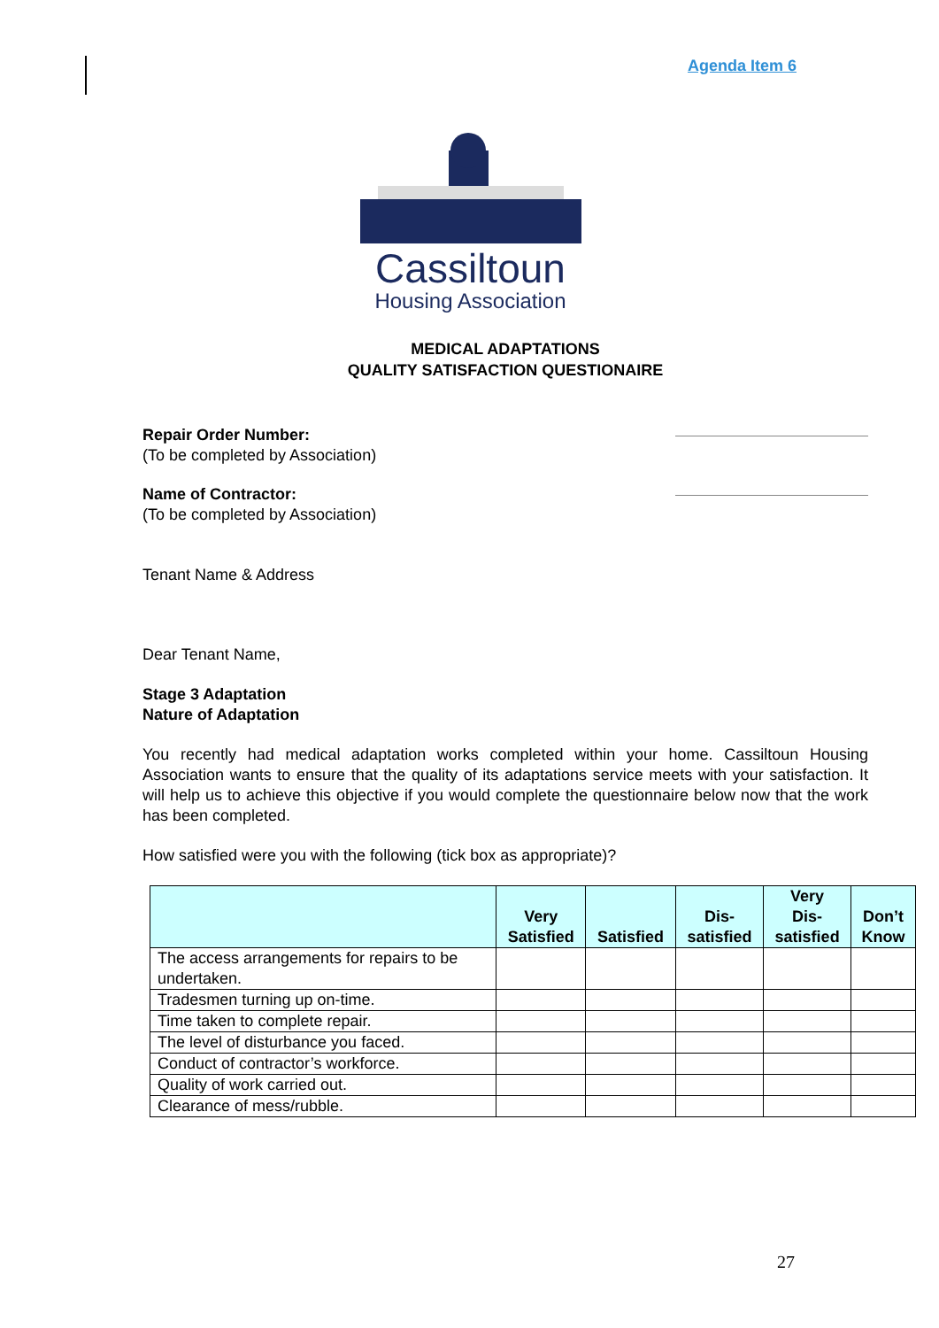Agenda Item 6
Cassiltoun
Housing Association
MEDICAL ADAPTATIONS
QUALITY SATISFACTION QUESTIONAIRE
Repair Order Number:
(To be completed by Association)
Name of Contractor:
(To be completed by Association)
Tenant Name & Address
Dear Tenant Name,
Stage 3 Adaptation
Nature of Adaptation
You recently had medical adaptation works completed within your home. Cassiltoun Housing Association wants to ensure that the quality of its adaptations service meets with your satisfaction. It will help us to achieve this objective if you would complete the questionnaire below now that the work has been completed.
How satisfied were you with the following (tick box as appropriate)?
| | Very Satisfied | Satisfied | Dis- satisfied | Very Dis- satisfied | Don’t Know |
| --- | --- | --- | --- | --- | --- |
| The access arrangements for repairs to be undertaken. | | | | | |
| Tradesmen turning up on-time. | | | | | |
| Time taken to complete repair. | | | | | |
| The level of disturbance you faced. | | | | | |
| Conduct of contractor’s workforce. | | | | | |
| Quality of work carried out. | | | | | |
| Clearance of mess/rubble. | | | | | |
27